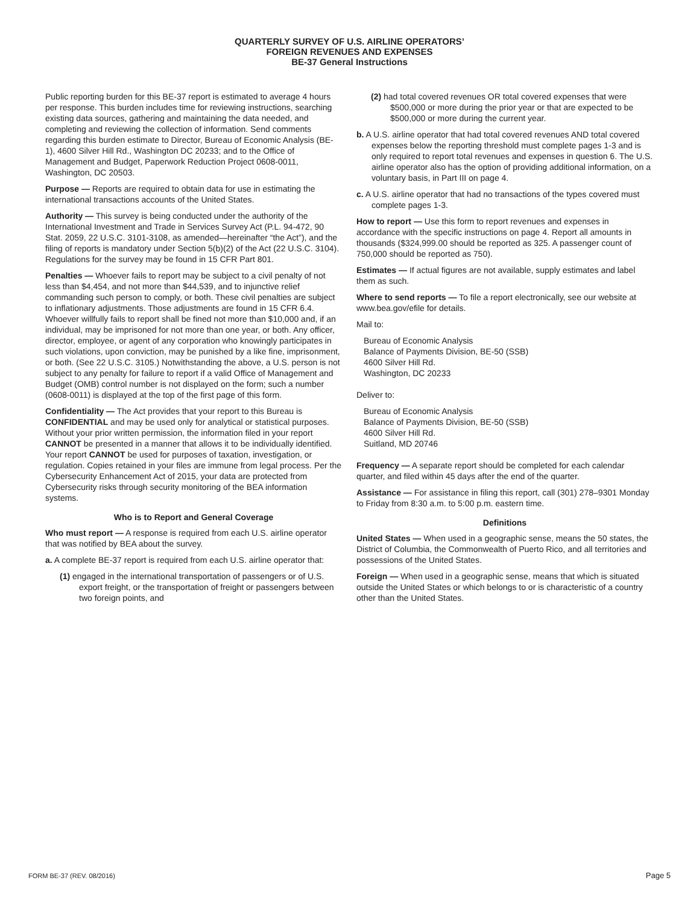QUARTERLY SURVEY OF U.S. AIRLINE OPERATORS’
FOREIGN REVENUES AND EXPENSES
BE-37 General Instructions
Public reporting burden for this BE-37 report is estimated to average 4 hours per response. This burden includes time for reviewing instructions, searching existing data sources, gathering and maintaining the data needed, and completing and reviewing the collection of information. Send comments regarding this burden estimate to Director, Bureau of Economic Analysis (BE-1), 4600 Silver Hill Rd., Washington DC 20233; and to the Office of Management and Budget, Paperwork Reduction Project 0608-0011, Washington, DC 20503.
Purpose — Reports are required to obtain data for use in estimating the international transactions accounts of the United States.
Authority — This survey is being conducted under the authority of the International Investment and Trade in Services Survey Act (P.L. 94-472, 90 Stat. 2059, 22 U.S.C. 3101-3108, as amended—hereinafter “the Act”), and the filing of reports is mandatory under Section 5(b)(2) of the Act (22 U.S.C. 3104). Regulations for the survey may be found in 15 CFR Part 801.
Penalties — Whoever fails to report may be subject to a civil penalty of not less than $4,454, and not more than $44,539, and to injunctive relief commanding such person to comply, or both. These civil penalties are subject to inflationary adjustments. Those adjustments are found in 15 CFR 6.4. Whoever willfully fails to report shall be fined not more than $10,000 and, if an individual, may be imprisoned for not more than one year, or both. Any officer, director, employee, or agent of any corporation who knowingly participates in such violations, upon conviction, may be punished by a like fine, imprisonment, or both. (See 22 U.S.C. 3105.) Notwithstanding the above, a U.S. person is not subject to any penalty for failure to report if a valid Office of Management and Budget (OMB) control number is not displayed on the form; such a number (0608-0011) is displayed at the top of the first page of this form.
Confidentiality — The Act provides that your report to this Bureau is CONFIDENTIAL and may be used only for analytical or statistical purposes. Without your prior written permission, the information filed in your report CANNOT be presented in a manner that allows it to be individually identified. Your report CANNOT be used for purposes of taxation, investigation, or regulation. Copies retained in your files are immune from legal process. Per the Cybersecurity Enhancement Act of 2015, your data are protected from Cybersecurity risks through security monitoring of the BEA information systems.
Who is to Report and General Coverage
Who must report — A response is required from each U.S. airline operator that was notified by BEA about the survey.
a. A complete BE-37 report is required from each U.S. airline operator that:
(1) engaged in the international transportation of passengers or of U.S. export freight, or the transportation of freight or passengers between two foreign points, and
(2) had total covered revenues OR total covered expenses that were $500,000 or more during the prior year or that are expected to be $500,000 or more during the current year.
b. A U.S. airline operator that had total covered revenues AND total covered expenses below the reporting threshold must complete pages 1-3 and is only required to report total revenues and expenses in question 6. The U.S. airline operator also has the option of providing additional information, on a voluntary basis, in Part III on page 4.
c. A U.S. airline operator that had no transactions of the types covered must complete pages 1-3.
How to report — Use this form to report revenues and expenses in accordance with the specific instructions on page 4. Report all amounts in thousands ($324,999.00 should be reported as 325. A passenger count of 750,000 should be reported as 750).
Estimates — If actual figures are not available, supply estimates and label them as such.
Where to send reports — To file a report electronically, see our website at www.bea.gov/efile for details.
Mail to:
Bureau of Economic Analysis
Balance of Payments Division, BE-50 (SSB)
4600 Silver Hill Rd.
Washington, DC 20233
Deliver to:
Bureau of Economic Analysis
Balance of Payments Division, BE-50 (SSB)
4600 Silver Hill Rd.
Suitland, MD 20746
Frequency — A separate report should be completed for each calendar quarter, and filed within 45 days after the end of the quarter.
Assistance — For assistance in filing this report, call (301) 278–9301 Monday to Friday from 8:30 a.m. to 5:00 p.m. eastern time.
Definitions
United States — When used in a geographic sense, means the 50 states, the District of Columbia, the Commonwealth of Puerto Rico, and all territories and possessions of the United States.
Foreign — When used in a geographic sense, means that which is situated outside the United States or which belongs to or is characteristic of a country other than the United States.
FORM BE-37 (REV. 08/2016) Page 5